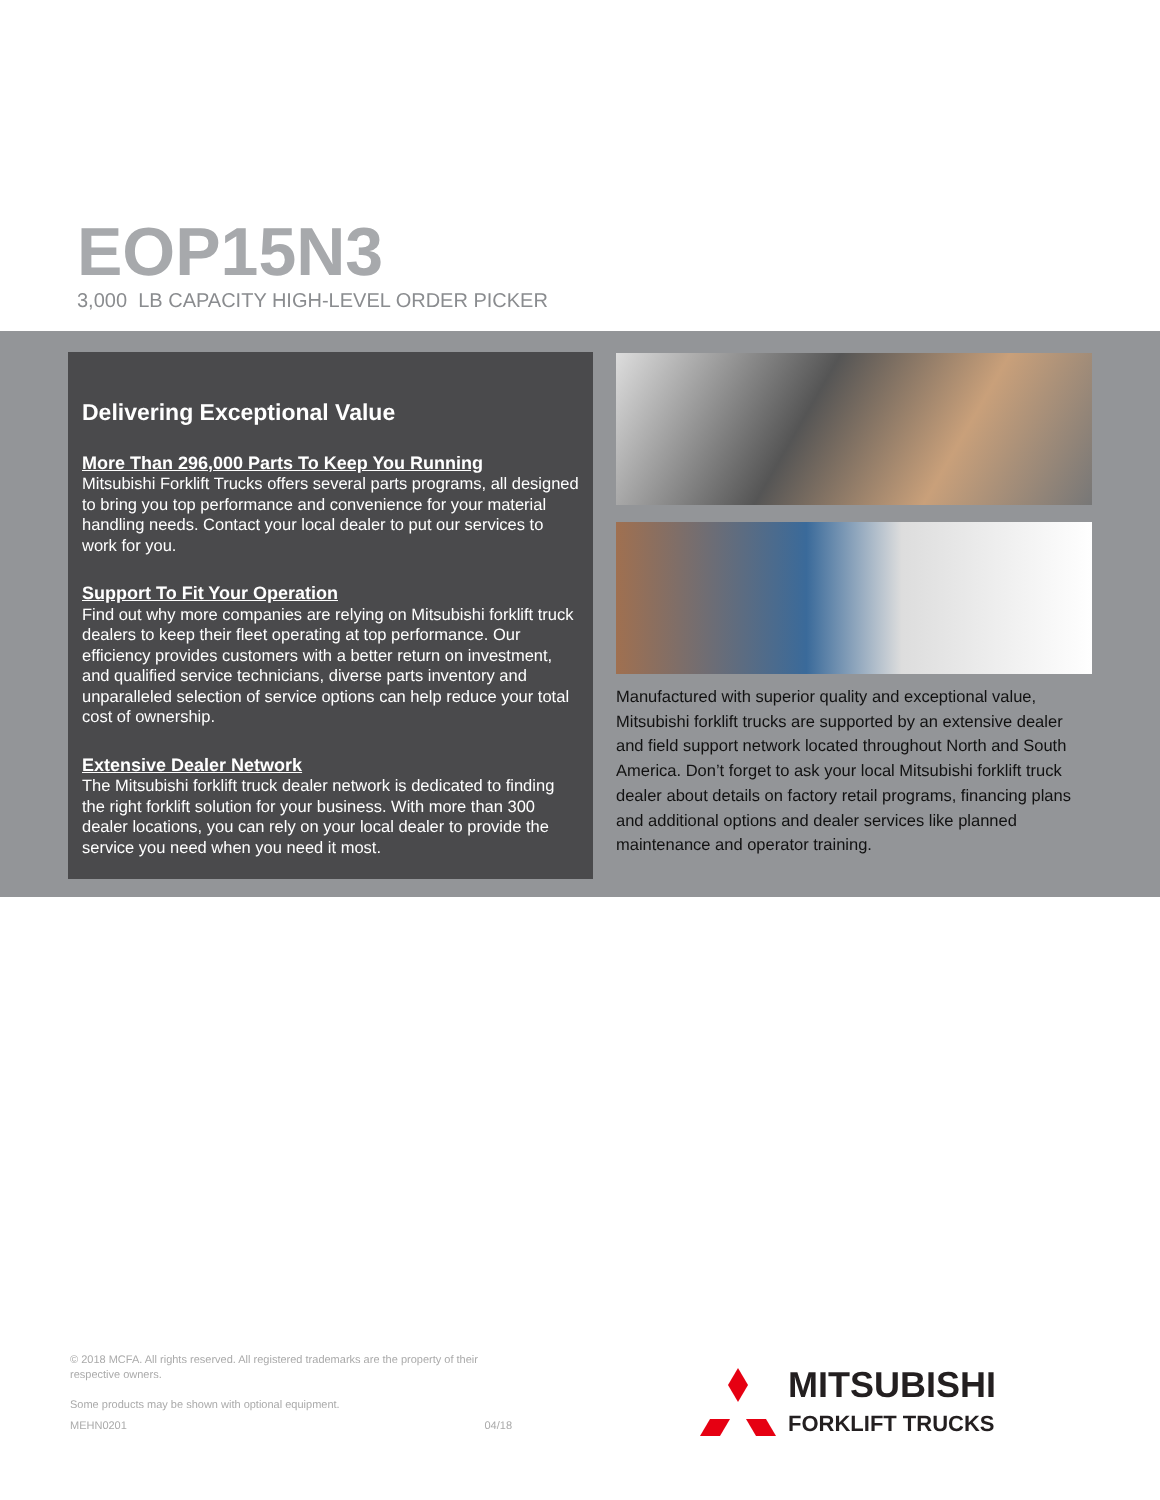EOP15N3
3,000 LB CAPACITY HIGH-LEVEL ORDER PICKER
Delivering Exceptional Value
More Than 296,000 Parts To Keep You Running
Mitsubishi Forklift Trucks offers several parts programs, all designed to bring you top performance and convenience for your material handling needs. Contact your local dealer to put our services to work for you.
Support To Fit Your Operation
Find out why more companies are relying on Mitsubishi forklift truck dealers to keep their fleet operating at top performance. Our efficiency provides customers with a better return on investment, and qualified service technicians, diverse parts inventory and unparalleled selection of service options can help reduce your total cost of ownership.
Extensive Dealer Network
The Mitsubishi forklift truck dealer network is dedicated to finding the right forklift solution for your business. With more than 300 dealer locations, you can rely on your local dealer to provide the service you need when you need it most.
Manufactured with superior quality and exceptional value, Mitsubishi forklift trucks are supported by an extensive dealer and field support network located throughout North and South America. Don’t forget to ask your local Mitsubishi forklift truck dealer about details on factory retail programs, financing plans and additional options and dealer services like planned maintenance and operator training.
© 2018 MCFA. All rights reserved. All registered trademarks are the property of their respective owners.
Some products may be shown with optional equipment.
MEHN0201 04/18
MITSUBISHI
FORKLIFT TRUCKS